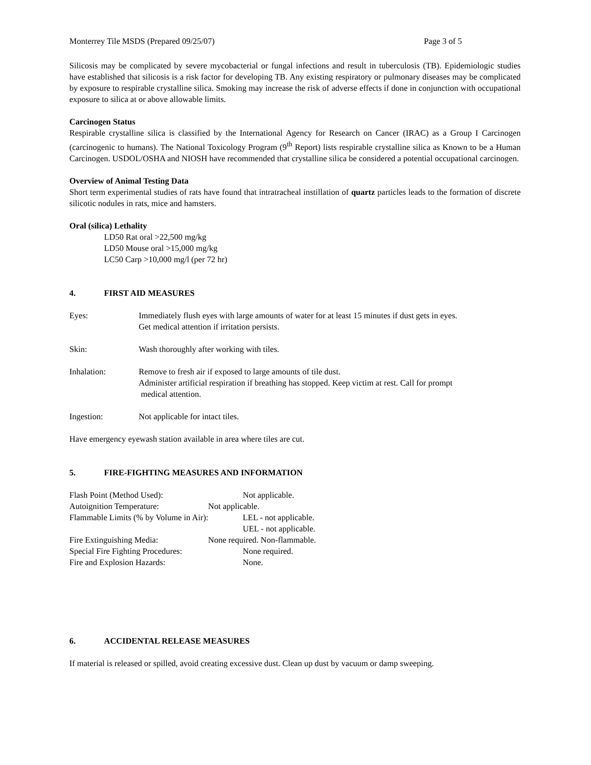Monterrey Tile MSDS (Prepared 09/25/07) Page 3 of 5
Silicosis may be complicated by severe mycobacterial or fungal infections and result in tuberculosis (TB). Epidemiologic studies have established that silicosis is a risk factor for developing TB. Any existing respiratory or pulmonary diseases may be complicated by exposure to respirable crystalline silica. Smoking may increase the risk of adverse effects if done in conjunction with occupational exposure to silica at or above allowable limits.
Carcinogen Status
Respirable crystalline silica is classified by the International Agency for Research on Cancer (IRAC) as a Group I Carcinogen (carcinogenic to humans). The National Toxicology Program (9<sup>th</sup> Report) lists respirable crystalline silica as Known to be a Human Carcinogen. USDOL/OSHA and NIOSH have recommended that crystalline silica be considered a potential occupational carcinogen.
Overview of Animal Testing Data
Short term experimental studies of rats have found that intratracheal instillation of quartz particles leads to the formation of discrete silicotic nodules in rats, mice and hamsters.
Oral (silica) Lethality
LD50 Rat oral >22,500 mg/kg
LD50 Mouse oral >15,000 mg/kg
LC50 Carp >10,000 mg/l (per 72 hr)
4. FIRST AID MEASURES
Eyes: Immediately flush eyes with large amounts of water for at least 15 minutes if dust gets in eyes.
Get medical attention if irritation persists.
Skin: Wash thoroughly after working with tiles.
Inhalation: Remove to fresh air if exposed to large amounts of tile dust.
Administer artificial respiration if breathing has stopped. Keep victim at rest. Call for prompt
medical attention.
Ingestion: Not applicable for intact tiles.
Have emergency eyewash station available in area where tiles are cut.
5. FIRE-FIGHTING MEASURES AND INFORMATION
Flash Point (Method Used): Not applicable.
Autoignition Temperature: Not applicable.
Flammable Limits (% by Volume in Air): LEL - not applicable.
UEL - not applicable.
Fire Extinguishing Media: None required. Non-flammable.
Special Fire Fighting Procedures: None required.
Fire and Explosion Hazards: None.
6. ACCIDENTAL RELEASE MEASURES
If material is released or spilled, avoid creating excessive dust. Clean up dust by vacuum or damp sweeping.